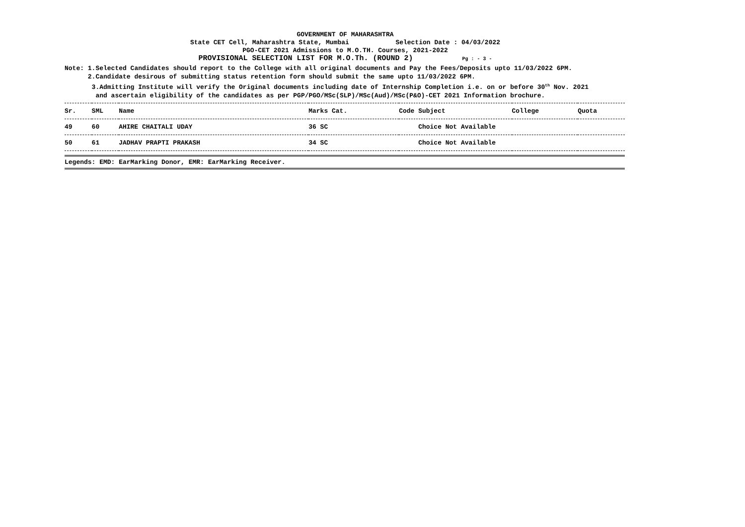GOVERNMENT OF MAHARASHTRA
State CET Cell, Maharashtra State, Mumbai Selection Date : 04/03/2022
PGO-CET 2021 Admissions to M.O.TH. Courses, 2021-2022
PROVISIONAL SELECTION LIST FOR M.O.Th. (ROUND 2) Pg : - 3 -
Note: 1.Selected Candidates should report to the College with all original documents and Pay the Fees/Deposits upto 11/03/2022 6PM. 2.Candidate desirous of submitting status retention form should submit the same upto 11/03/2022 6PM. 3.Admitting Institute will verify the Original documents including date of Internship Completion i.e. on or before 30<sup>th</sup> Nov. 2021 and ascertain eligibility of the candidates as per PGP/PGO/MSc(SLP)/MSc(Aud)/MSc(P&O)-CET 2021 Information brochure.
| Sr. | SML | Name | Marks Cat. | Code Subject | College | Quota |
| --- | --- | --- | --- | --- | --- | --- |
| 49 | 60 | AHIRE CHAITALI UDAY | 36 SC | Choice Not Available | | |
| 50 | 61 | JADHAV PRAPTI PRAKASH | 34 SC | Choice Not Available | | |
| Legends: EMD: EarMarking Donor, EMR: EarMarking Receiver. | | | | | | |